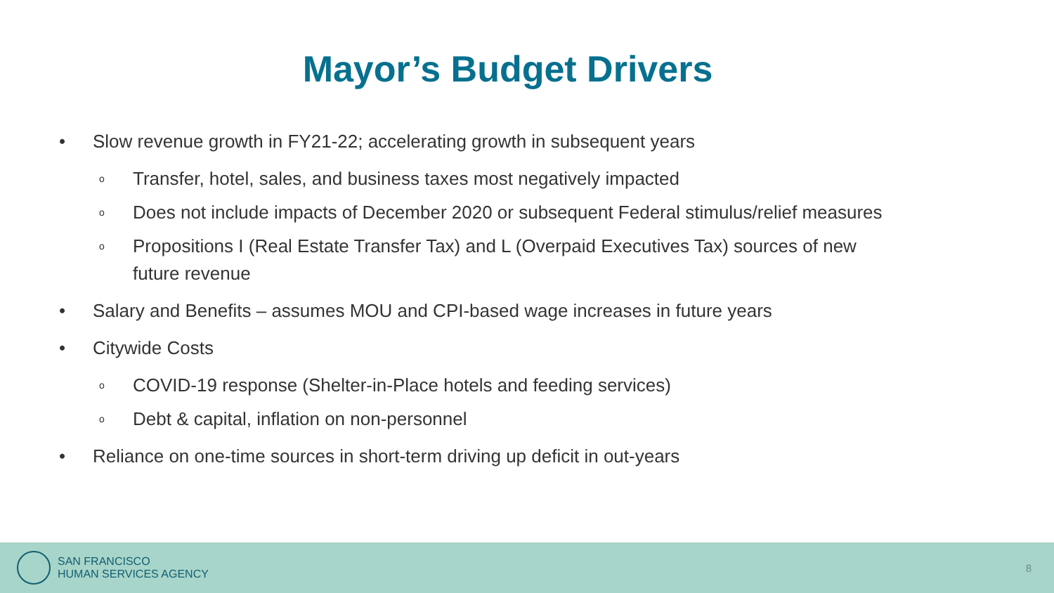Mayor’s Budget Drivers
• Slow revenue growth in FY21-22; accelerating growth in subsequent years
o Transfer, hotel, sales, and business taxes most negatively impacted
o Does not include impacts of December 2020 or subsequent Federal stimulus/relief measures
o Propositions I (Real Estate Transfer Tax) and L (Overpaid Executives Tax) sources of new future revenue
• Salary and Benefits – assumes MOU and CPI-based wage increases in future years
• Citywide Costs
o COVID-19 response (Shelter-in-Place hotels and feeding services)
o Debt & capital, inflation on non-personnel
• Reliance on one-time sources in short-term driving up deficit in out-years
SAN FRANCISCO
HUMAN SERVICES AGENCY
8